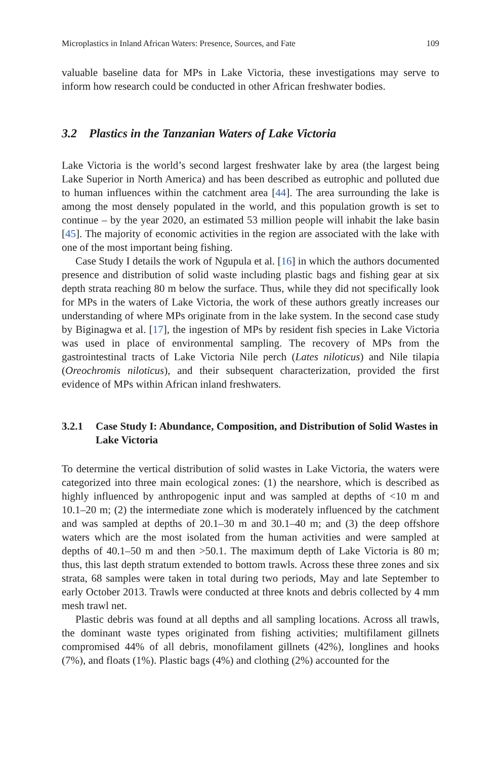Microplastics in Inland African Waters: Presence, Sources, and Fate 109
valuable baseline data for MPs in Lake Victoria, these investigations may serve to inform how research could be conducted in other African freshwater bodies.
3.2 Plastics in the Tanzanian Waters of Lake Victoria
Lake Victoria is the world’s second largest freshwater lake by area (the largest being Lake Superior in North America) and has been described as eutrophic and polluted due to human influences within the catchment area [44]. The area surrounding the lake is among the most densely populated in the world, and this population growth is set to continue – by the year 2020, an estimated 53 million people will inhabit the lake basin [45]. The majority of economic activities in the region are associated with the lake with one of the most important being fishing.
Case Study I details the work of Ngupula et al. [16] in which the authors documented presence and distribution of solid waste including plastic bags and fishing gear at six depth strata reaching 80 m below the surface. Thus, while they did not specifically look for MPs in the waters of Lake Victoria, the work of these authors greatly increases our understanding of where MPs originate from in the lake system. In the second case study by Biginagwa et al. [17], the ingestion of MPs by resident fish species in Lake Victoria was used in place of environmental sampling. The recovery of MPs from the gastrointestinal tracts of Lake Victoria Nile perch (Lates niloticus) and Nile tilapia (Oreochromis niloticus), and their subsequent characterization, provided the first evidence of MPs within African inland freshwaters.
3.2.1 Case Study I: Abundance, Composition, and Distribution of Solid Wastes in Lake Victoria
To determine the vertical distribution of solid wastes in Lake Victoria, the waters were categorized into three main ecological zones: (1) the nearshore, which is described as highly influenced by anthropogenic input and was sampled at depths of <10 m and 10.1–20 m; (2) the intermediate zone which is moderately influenced by the catchment and was sampled at depths of 20.1–30 m and 30.1–40 m; and (3) the deep offshore waters which are the most isolated from the human activities and were sampled at depths of 40.1–50 m and then >50.1. The maximum depth of Lake Victoria is 80 m; thus, this last depth stratum extended to bottom trawls. Across these three zones and six strata, 68 samples were taken in total during two periods, May and late September to early October 2013. Trawls were conducted at three knots and debris collected by 4 mm mesh trawl net.
Plastic debris was found at all depths and all sampling locations. Across all trawls, the dominant waste types originated from fishing activities; multifilament gillnets compromised 44% of all debris, monofilament gillnets (42%), longlines and hooks (7%), and floats (1%). Plastic bags (4%) and clothing (2%) accounted for the